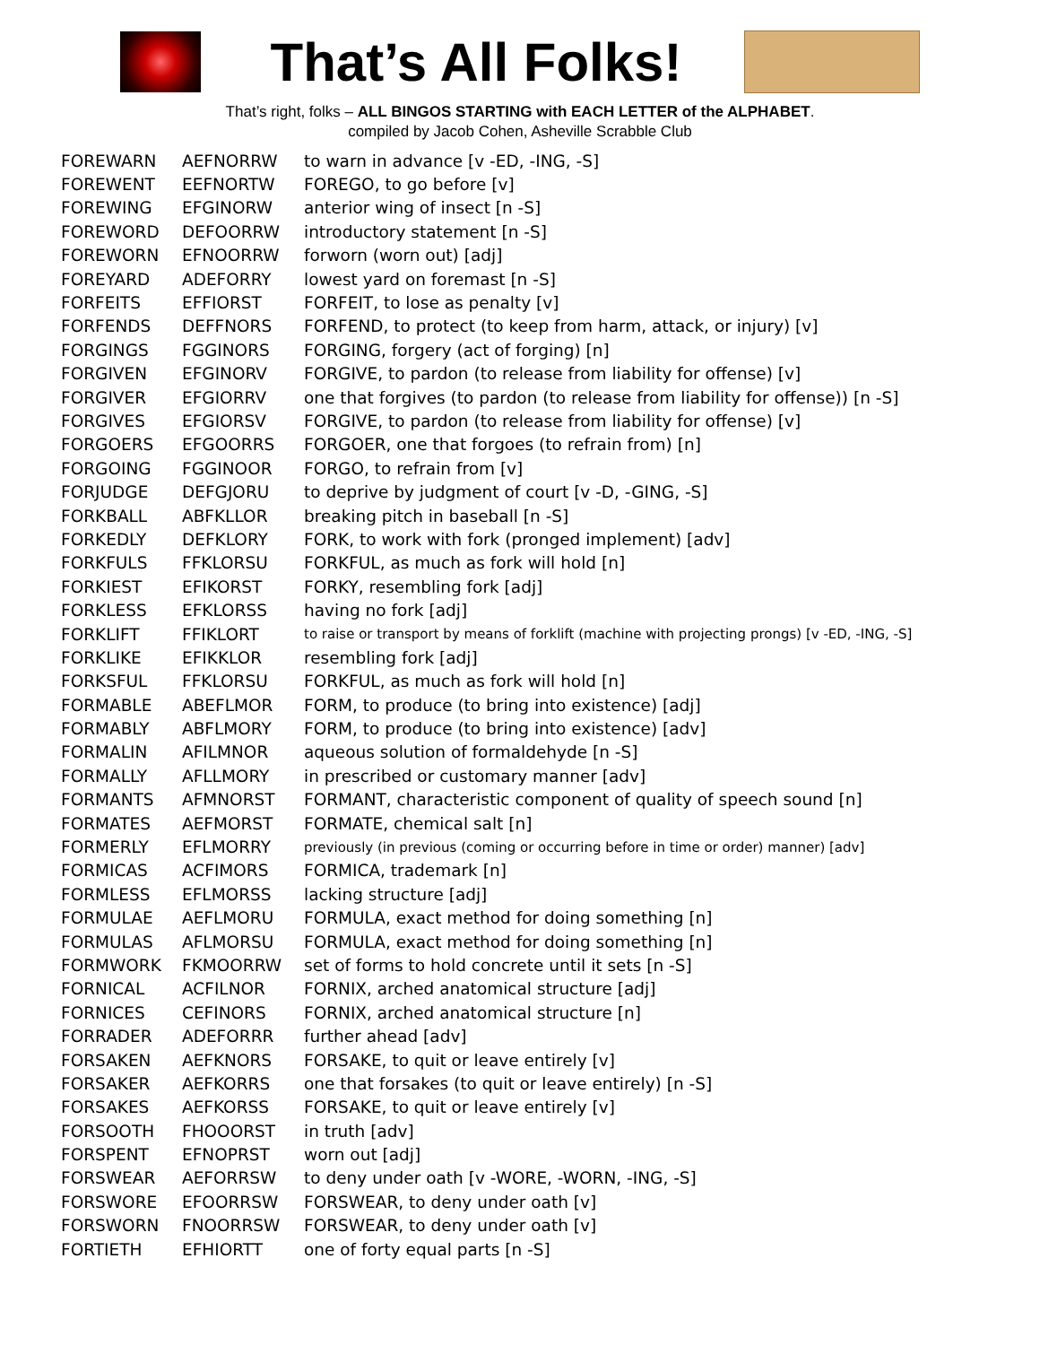That’s All Folks!
That’s right, folks – ALL BINGOS STARTING with EACH LETTER of the ALPHABET.
compiled by Jacob Cohen, Asheville Scrabble Club
| FOREWARN | AEFNORRW | to warn in advance [v -ED, -ING, -S] |
| FOREWENT | EEFNORTW | FOREGO, to go before [v] |
| FOREWING | EFGINORW | anterior wing of insect [n -S] |
| FOREWORD | DEFOORRW | introductory statement [n -S] |
| FOREWORN | EFNOORRW | forworn (worn out) [adj] |
| FOREYARD | ADEFORRY | lowest yard on foremast [n -S] |
| FORFEITS | EFFIORST | FORFEIT, to lose as penalty [v] |
| FORFENDS | DEFFNORS | FORFEND, to protect (to keep from harm, attack, or injury) [v] |
| FORGINGS | FGGINORS | FORGING, forgery (act of forging) [n] |
| FORGIVEN | EFGINORV | FORGIVE, to pardon (to release from liability for offense) [v] |
| FORGIVER | EFGIORRV | one that forgives (to pardon (to release from liability for offense)) [n -S] |
| FORGIVES | EFGIORSV | FORGIVE, to pardon (to release from liability for offense) [v] |
| FORGOERS | EFGOORRS | FORGOER, one that forgoes (to refrain from) [n] |
| FORGOING | FGGINOOR | FORGO, to refrain from [v] |
| FORJUDGE | DEFGJORU | to deprive by judgment of court [v -D, -GING, -S] |
| FORKBALL | ABFKLLOR | breaking pitch in baseball [n -S] |
| FORKEDLY | DEFKLORY | FORK, to work with fork (pronged implement) [adv] |
| FORKFULS | FFKLORSU | FORKFUL, as much as fork will hold [n] |
| FORKIEST | EFIKORST | FORKY, resembling fork [adj] |
| FORKLESS | EFKLORSS | having no fork [adj] |
| FORKLIFT | FFIKLORT | to raise or transport by means of forklift (machine with projecting prongs) [v -ED, -ING, -S] |
| FORKLIKE | EFIKKLOR | resembling fork [adj] |
| FORKSFUL | FFKLORSU | FORKFUL, as much as fork will hold [n] |
| FORMABLE | ABEFLMOR | FORM, to produce (to bring into existence) [adj] |
| FORMABLY | ABFLMORY | FORM, to produce (to bring into existence) [adv] |
| FORMALIN | AFILMNOR | aqueous solution of formaldehyde [n -S] |
| FORMALLY | AFLLMORY | in prescribed or customary manner [adv] |
| FORMANTS | AFMNORST | FORMANT, characteristic component of quality of speech sound [n] |
| FORMATES | AEFMORST | FORMATE, chemical salt [n] |
| FORMERLY | EFLMORRY | previously (in previous (coming or occurring before in time or order) manner) [adv] |
| FORMICAS | ACFIMORS | FORMICA, trademark [n] |
| FORMLESS | EFLMORSS | lacking structure [adj] |
| FORMULAE | AEFLMORU | FORMULA, exact method for doing something [n] |
| FORMULAS | AFLMORSU | FORMULA, exact method for doing something [n] |
| FORMWORK | FKMOORRW | set of forms to hold concrete until it sets [n -S] |
| FORNICAL | ACFILNOR | FORNIX, arched anatomical structure [adj] |
| FORNICES | CEFINORS | FORNIX, arched anatomical structure [n] |
| FORRADER | ADEFORRR | further ahead [adv] |
| FORSAKEN | AEFKNORS | FORSAKE, to quit or leave entirely [v] |
| FORSAKER | AEFKORRS | one that forsakes (to quit or leave entirely) [n -S] |
| FORSAKES | AEFKORSS | FORSAKE, to quit or leave entirely [v] |
| FORSOOTH | FHOOORST | in truth [adv] |
| FORSPENT | EFNOPRST | worn out [adj] |
| FORSWEAR | AEFORRSW | to deny under oath [v -WORE, -WORN, -ING, -S] |
| FORSWORE | EFOORRSW | FORSWEAR, to deny under oath [v] |
| FORSWORN | FNOORRSW | FORSWEAR, to deny under oath [v] |
| FORTIETH | EFHIORTT | one of forty equal parts [n -S] |